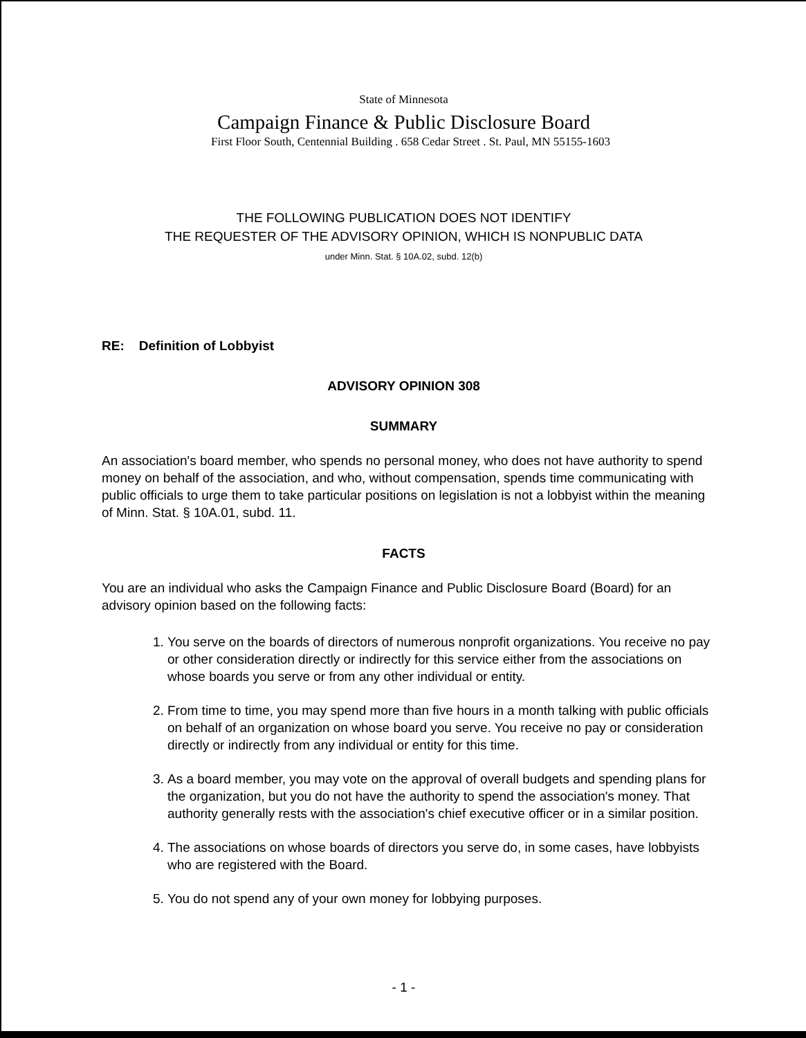State of Minnesota
Campaign Finance & Public Disclosure Board
First Floor South, Centennial Building . 658 Cedar Street . St. Paul, MN 55155-1603
THE FOLLOWING PUBLICATION DOES NOT IDENTIFY
THE REQUESTER OF THE ADVISORY OPINION, WHICH IS NONPUBLIC DATA
under Minn. Stat. § 10A.02, subd. 12(b)
RE: Definition of Lobbyist
ADVISORY OPINION 308
SUMMARY
An association's board member, who spends no personal money, who does not have authority to spend money on behalf of the association, and who, without compensation, spends time communicating with public officials to urge them to take particular positions on legislation is not a lobbyist within the meaning of Minn. Stat. § 10A.01, subd. 11.
FACTS
You are an individual who asks the Campaign Finance and Public Disclosure Board (Board) for an advisory opinion based on the following facts:
1. You serve on the boards of directors of numerous nonprofit organizations. You receive no pay or other consideration directly or indirectly for this service either from the associations on whose boards you serve or from any other individual or entity.
2. From time to time, you may spend more than five hours in a month talking with public officials on behalf of an organization on whose board you serve. You receive no pay or consideration directly or indirectly from any individual or entity for this time.
3. As a board member, you may vote on the approval of overall budgets and spending plans for the organization, but you do not have the authority to spend the association's money. That authority generally rests with the association's chief executive officer or in a similar position.
4. The associations on whose boards of directors you serve do, in some cases, have lobbyists who are registered with the Board.
5. You do not spend any of your own money for lobbying purposes.
- 1 -